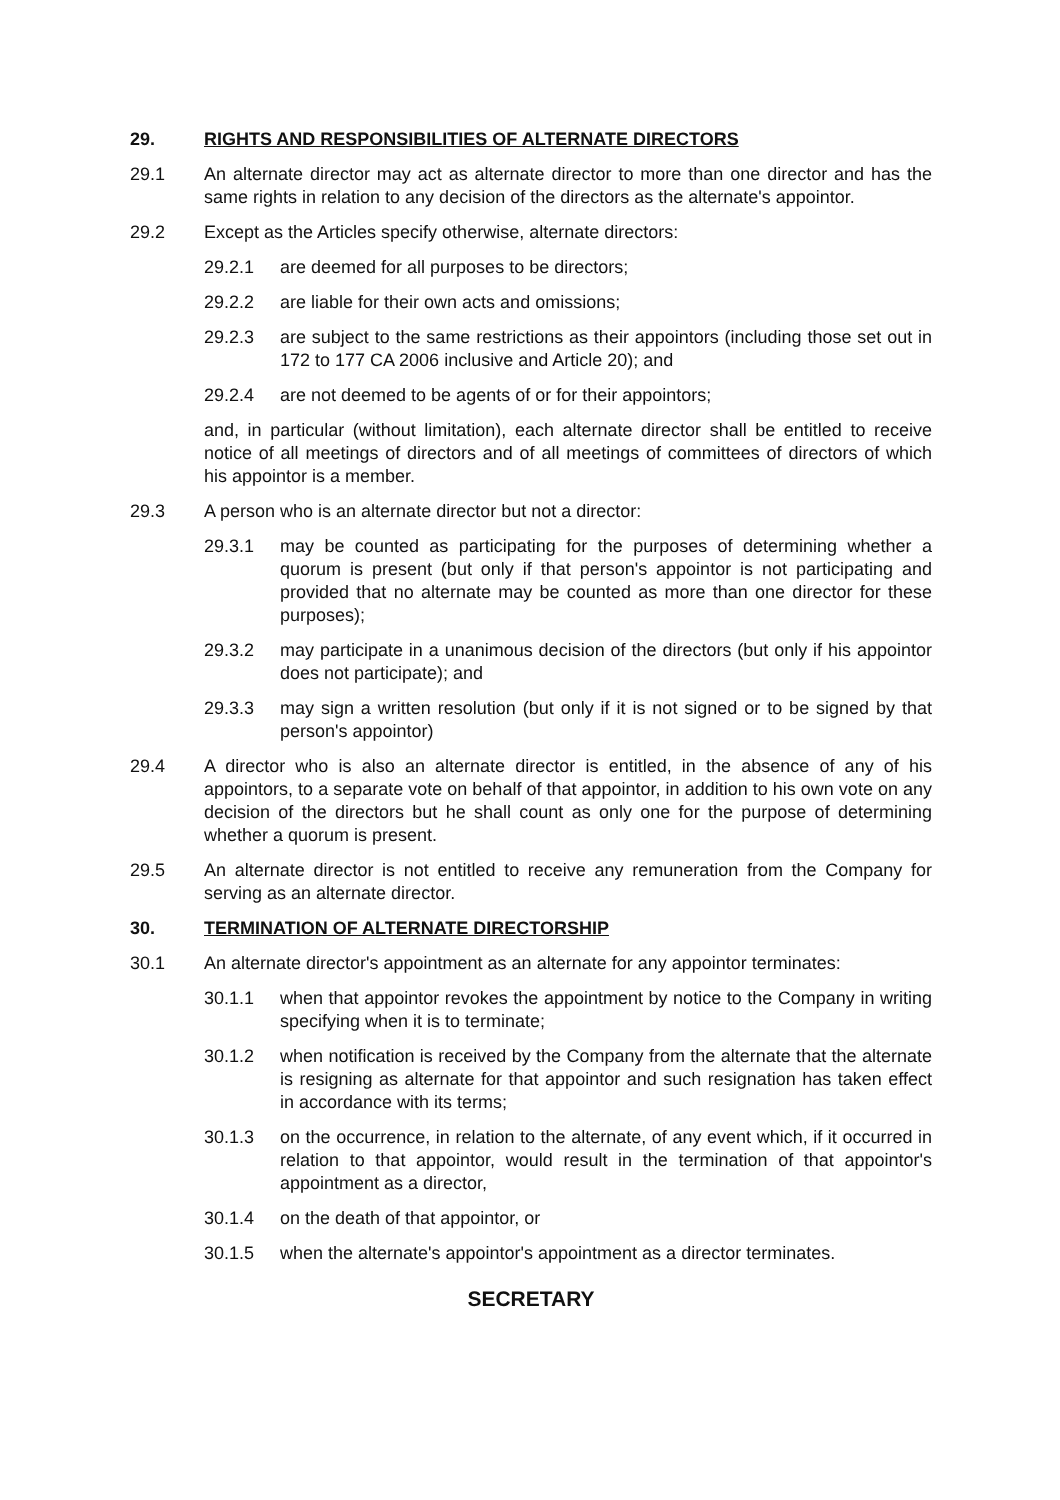29. RIGHTS AND RESPONSIBILITIES OF ALTERNATE DIRECTORS
29.1 An alternate director may act as alternate director to more than one director and has the same rights in relation to any decision of the directors as the alternate's appointor.
29.2 Except as the Articles specify otherwise, alternate directors:
29.2.1 are deemed for all purposes to be directors;
29.2.2 are liable for their own acts and omissions;
29.2.3 are subject to the same restrictions as their appointors (including those set out in 172 to 177 CA 2006 inclusive and Article 20); and
29.2.4 are not deemed to be agents of or for their appointors;
and, in particular (without limitation), each alternate director shall be entitled to receive notice of all meetings of directors and of all meetings of committees of directors of which his appointor is a member.
29.3 A person who is an alternate director but not a director:
29.3.1 may be counted as participating for the purposes of determining whether a quorum is present (but only if that person's appointor is not participating and provided that no alternate may be counted as more than one director for these purposes);
29.3.2 may participate in a unanimous decision of the directors (but only if his appointor does not participate); and
29.3.3 may sign a written resolution (but only if it is not signed or to be signed by that person's appointor)
29.4 A director who is also an alternate director is entitled, in the absence of any of his appointors, to a separate vote on behalf of that appointor, in addition to his own vote on any decision of the directors but he shall count as only one for the purpose of determining whether a quorum is present.
29.5 An alternate director is not entitled to receive any remuneration from the Company for serving as an alternate director.
30. TERMINATION OF ALTERNATE DIRECTORSHIP
30.1 An alternate director's appointment as an alternate for any appointor terminates:
30.1.1 when that appointor revokes the appointment by notice to the Company in writing specifying when it is to terminate;
30.1.2 when notification is received by the Company from the alternate that the alternate is resigning as alternate for that appointor and such resignation has taken effect in accordance with its terms;
30.1.3 on the occurrence, in relation to the alternate, of any event which, if it occurred in relation to that appointor, would result in the termination of that appointor's appointment as a director,
30.1.4 on the death of that appointor, or
30.1.5 when the alternate's appointor's appointment as a director terminates.
SECRETARY